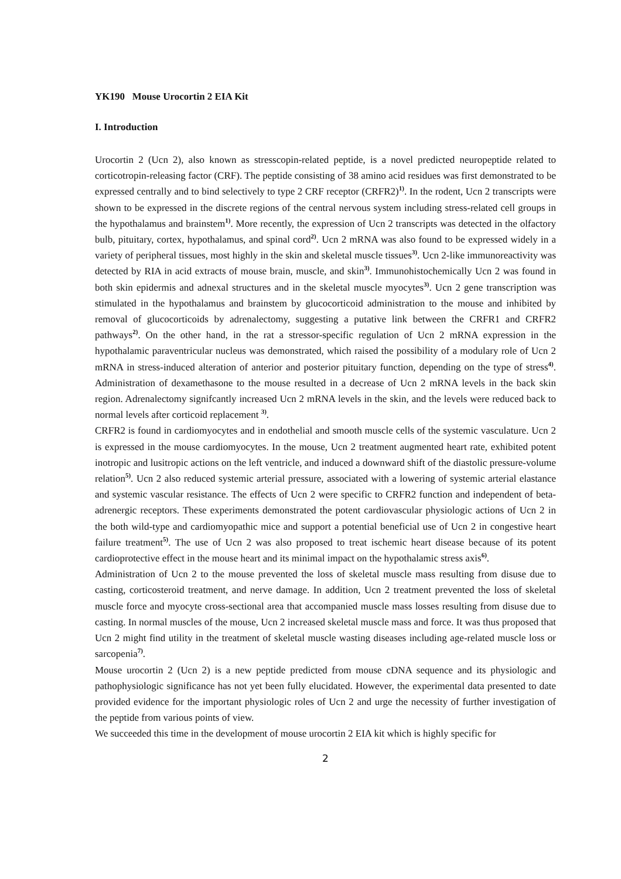YK190 Mouse Urocortin 2 EIA Kit
I. Introduction
Urocortin 2 (Ucn 2), also known as stresscopin-related peptide, is a novel predicted neuropeptide related to corticotropin-releasing factor (CRF). The peptide consisting of 38 amino acid residues was first demonstrated to be expressed centrally and to bind selectively to type 2 CRF receptor (CRFR2)<sup>1)</sup>. In the rodent, Ucn 2 transcripts were shown to be expressed in the discrete regions of the central nervous system including stress-related cell groups in the hypothalamus and brainstem<sup>1)</sup>. More recently, the expression of Ucn 2 transcripts was detected in the olfactory bulb, pituitary, cortex, hypothalamus, and spinal cord<sup>2)</sup>. Ucn 2 mRNA was also found to be expressed widely in a variety of peripheral tissues, most highly in the skin and skeletal muscle tissues<sup>3)</sup>. Ucn 2-like immunoreactivity was detected by RIA in acid extracts of mouse brain, muscle, and skin<sup>3)</sup>. Immunohistochemically Ucn 2 was found in both skin epidermis and adnexal structures and in the skeletal muscle myocytes<sup>3)</sup>. Ucn 2 gene transcription was stimulated in the hypothalamus and brainstem by glucocorticoid administration to the mouse and inhibited by removal of glucocorticoids by adrenalectomy, suggesting a putative link between the CRFR1 and CRFR2 pathways<sup>2)</sup>. On the other hand, in the rat a stressor-specific regulation of Ucn 2 mRNA expression in the hypothalamic paraventricular nucleus was demonstrated, which raised the possibility of a modulary role of Ucn 2 mRNA in stress-induced alteration of anterior and posterior pituitary function, depending on the type of stress<sup>4)</sup>. Administration of dexamethasone to the mouse resulted in a decrease of Ucn 2 mRNA levels in the back skin region. Adrenalectomy signifcantly increased Ucn 2 mRNA levels in the skin, and the levels were reduced back to normal levels after corticoid replacement <sup>3)</sup>.
CRFR2 is found in cardiomyocytes and in endothelial and smooth muscle cells of the systemic vasculature. Ucn 2 is expressed in the mouse cardiomyocytes. In the mouse, Ucn 2 treatment augmented heart rate, exhibited potent inotropic and lusitropic actions on the left ventricle, and induced a downward shift of the diastolic pressure-volume relation<sup>5)</sup>. Ucn 2 also reduced systemic arterial pressure, associated with a lowering of systemic arterial elastance and systemic vascular resistance. The effects of Ucn 2 were specific to CRFR2 function and independent of beta-adrenergic receptors. These experiments demonstrated the potent cardiovascular physiologic actions of Ucn 2 in the both wild-type and cardiomyopathic mice and support a potential beneficial use of Ucn 2 in congestive heart failure treatment<sup>5)</sup>. The use of Ucn 2 was also proposed to treat ischemic heart disease because of its potent cardioprotective effect in the mouse heart and its minimal impact on the hypothalamic stress axis<sup>6)</sup>.
Administration of Ucn 2 to the mouse prevented the loss of skeletal muscle mass resulting from disuse due to casting, corticosteroid treatment, and nerve damage. In addition, Ucn 2 treatment prevented the loss of skeletal muscle force and myocyte cross-sectional area that accompanied muscle mass losses resulting from disuse due to casting. In normal muscles of the mouse, Ucn 2 increased skeletal muscle mass and force. It was thus proposed that Ucn 2 might find utility in the treatment of skeletal muscle wasting diseases including age-related muscle loss or sarcopenia<sup>7)</sup>.
Mouse urocortin 2 (Ucn 2) is a new peptide predicted from mouse cDNA sequence and its physiologic and pathophysiologic significance has not yet been fully elucidated. However, the experimental data presented to date provided evidence for the important physiologic roles of Ucn 2 and urge the necessity of further investigation of the peptide from various points of view.
We succeeded this time in the development of mouse urocortin 2 EIA kit which is highly specific for
2